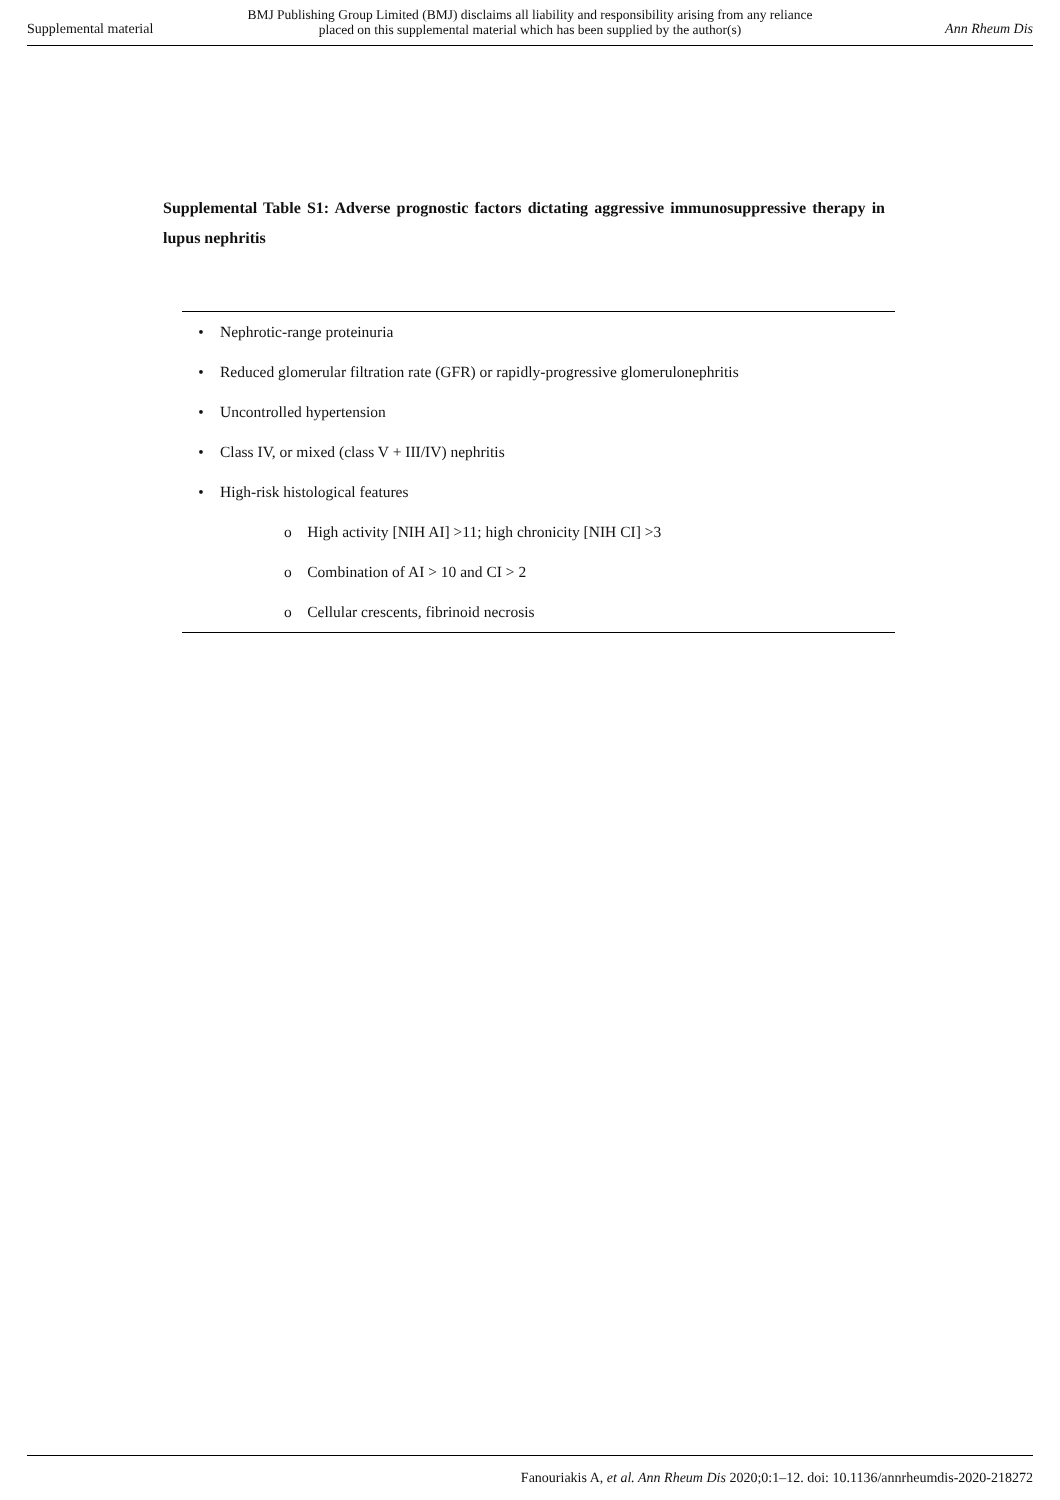Supplemental material
BMJ Publishing Group Limited (BMJ) disclaims all liability and responsibility arising from any reliance
placed on this supplemental material which has been supplied by the author(s)
Ann Rheum Dis
Supplemental Table S1: Adverse prognostic factors dictating aggressive immunosuppressive therapy in lupus nephritis
| • | Nephrotic-range proteinuria |
| • | Reduced glomerular filtration rate (GFR) or rapidly-progressive glomerulonephritis |
| • | Uncontrolled hypertension |
| • | Class IV, or mixed (class V + III/IV) nephritis |
| • | High-risk histological features |
| | o High activity [NIH AI] >11; high chronicity [NIH CI] >3 |
| | o Combination of AI > 10 and CI > 2 |
| | o Cellular crescents, fibrinoid necrosis |
Fanouriakis A, et al. Ann Rheum Dis 2020;0:1–12. doi: 10.1136/annrheumdis-2020-218272